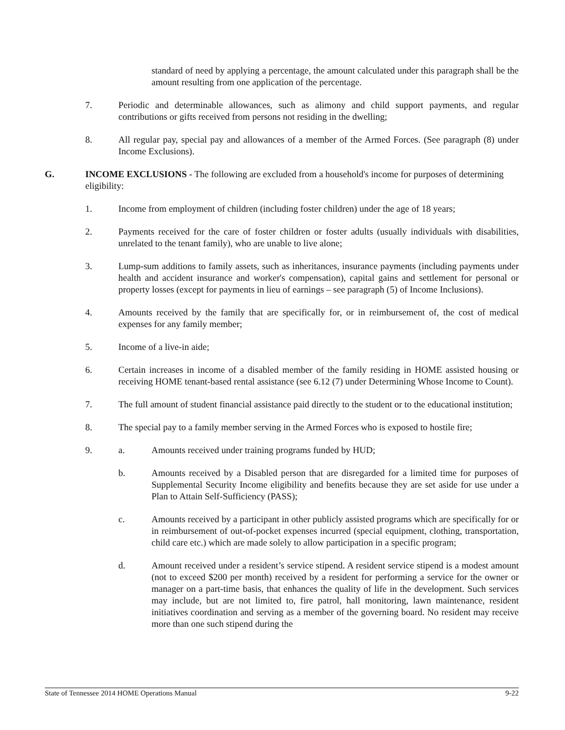standard of need by applying a percentage, the amount calculated under this paragraph shall be the amount resulting from one application of the percentage.
7. Periodic and determinable allowances, such as alimony and child support payments, and regular contributions or gifts received from persons not residing in the dwelling;
8. All regular pay, special pay and allowances of a member of the Armed Forces. (See paragraph (8) under Income Exclusions).
G. INCOME EXCLUSIONS - The following are excluded from a household's income for purposes of determining eligibility:
1. Income from employment of children (including foster children) under the age of 18 years;
2. Payments received for the care of foster children or foster adults (usually individuals with disabilities, unrelated to the tenant family), who are unable to live alone;
3. Lump-sum additions to family assets, such as inheritances, insurance payments (including payments under health and accident insurance and worker's compensation), capital gains and settlement for personal or property losses (except for payments in lieu of earnings – see paragraph (5) of Income Inclusions).
4. Amounts received by the family that are specifically for, or in reimbursement of, the cost of medical expenses for any family member;
5. Income of a live-in aide;
6. Certain increases in income of a disabled member of the family residing in HOME assisted housing or receiving HOME tenant-based rental assistance (see 6.12 (7) under Determining Whose Income to Count).
7. The full amount of student financial assistance paid directly to the student or to the educational institution;
8. The special pay to a family member serving in the Armed Forces who is exposed to hostile fire;
9. a. Amounts received under training programs funded by HUD;
b. Amounts received by a Disabled person that are disregarded for a limited time for purposes of Supplemental Security Income eligibility and benefits because they are set aside for use under a Plan to Attain Self-Sufficiency (PASS);
c. Amounts received by a participant in other publicly assisted programs which are specifically for or in reimbursement of out-of-pocket expenses incurred (special equipment, clothing, transportation, child care etc.) which are made solely to allow participation in a specific program;
d. Amount received under a resident’s service stipend. A resident service stipend is a modest amount (not to exceed $200 per month) received by a resident for performing a service for the owner or manager on a part-time basis, that enhances the quality of life in the development. Such services may include, but are not limited to, fire patrol, hall monitoring, lawn maintenance, resident initiatives coordination and serving as a member of the governing board. No resident may receive more than one such stipend during the
State of Tennessee 2014 HOME Operations Manual 9-22